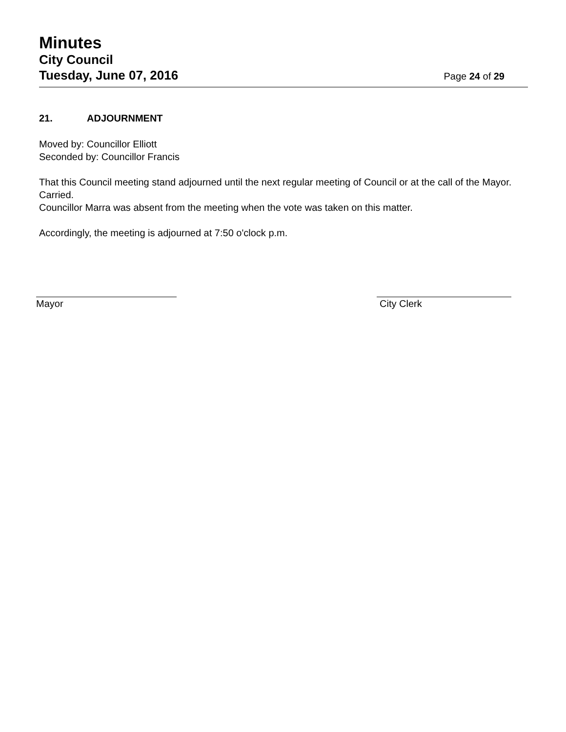Minutes
City Council
Tuesday, June 07, 2016
Page 24 of 29
21. ADJOURNMENT
Moved by: Councillor Elliott
Seconded by: Councillor Francis
That this Council meeting stand adjourned until the next regular meeting of Council or at the call of the Mayor.
Carried.
Councillor Marra was absent from the meeting when the vote was taken on this matter.
Accordingly, the meeting is adjourned at 7:50 o'clock p.m.
Mayor City Clerk